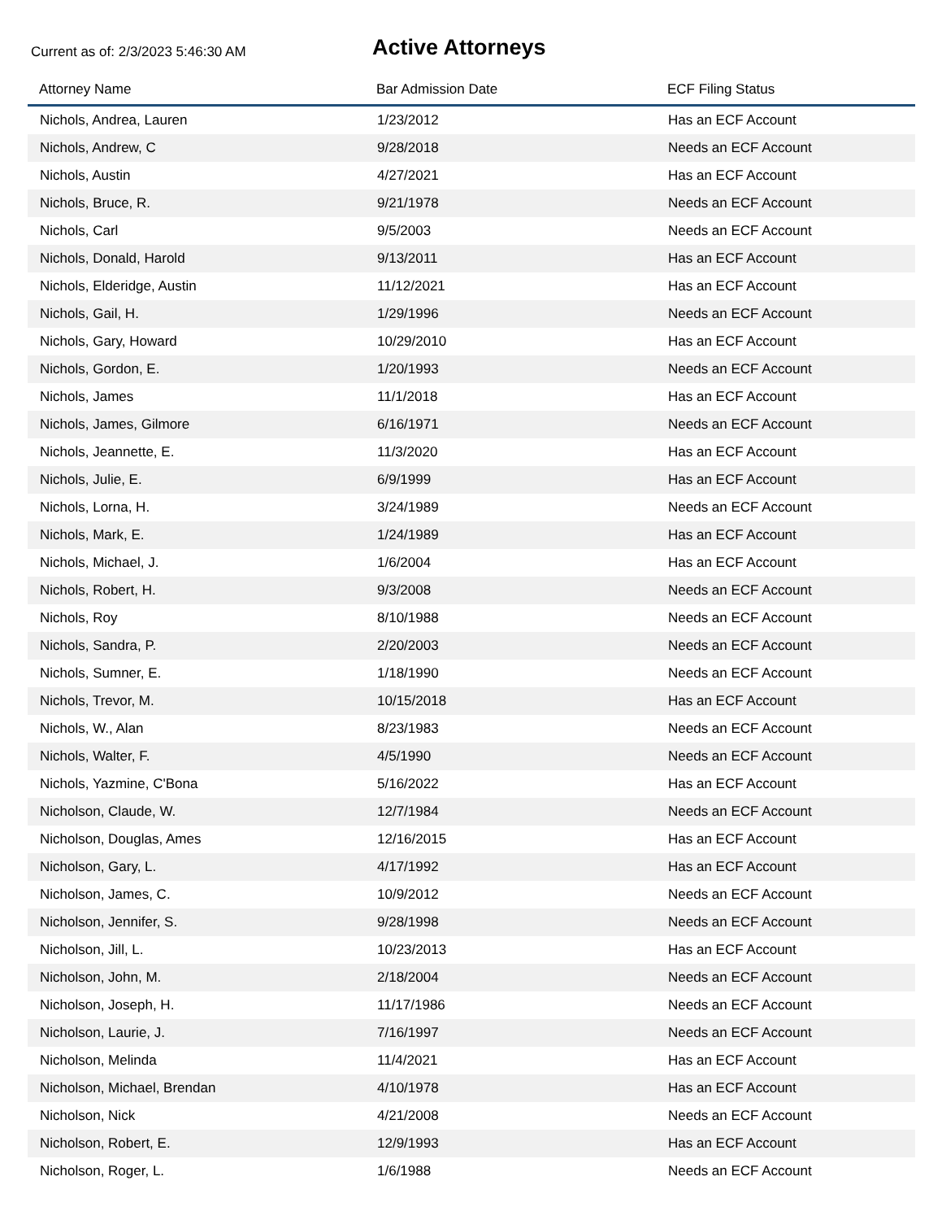Current as of: 2/3/2023 5:46:30 AM
Active Attorneys
| Attorney Name | Bar Admission Date | ECF Filing Status |
| --- | --- | --- |
| Nichols, Andrea, Lauren | 1/23/2012 | Has an ECF Account |
| Nichols, Andrew, C | 9/28/2018 | Needs an ECF Account |
| Nichols, Austin | 4/27/2021 | Has an ECF Account |
| Nichols, Bruce, R. | 9/21/1978 | Needs an ECF Account |
| Nichols, Carl | 9/5/2003 | Needs an ECF Account |
| Nichols, Donald, Harold | 9/13/2011 | Has an ECF Account |
| Nichols, Elderidge, Austin | 11/12/2021 | Has an ECF Account |
| Nichols, Gail, H. | 1/29/1996 | Needs an ECF Account |
| Nichols, Gary, Howard | 10/29/2010 | Has an ECF Account |
| Nichols, Gordon, E. | 1/20/1993 | Needs an ECF Account |
| Nichols, James | 11/1/2018 | Has an ECF Account |
| Nichols, James, Gilmore | 6/16/1971 | Needs an ECF Account |
| Nichols, Jeannette, E. | 11/3/2020 | Has an ECF Account |
| Nichols, Julie, E. | 6/9/1999 | Has an ECF Account |
| Nichols, Lorna, H. | 3/24/1989 | Needs an ECF Account |
| Nichols, Mark, E. | 1/24/1989 | Has an ECF Account |
| Nichols, Michael, J. | 1/6/2004 | Has an ECF Account |
| Nichols, Robert, H. | 9/3/2008 | Needs an ECF Account |
| Nichols, Roy | 8/10/1988 | Needs an ECF Account |
| Nichols, Sandra, P. | 2/20/2003 | Needs an ECF Account |
| Nichols, Sumner, E. | 1/18/1990 | Needs an ECF Account |
| Nichols, Trevor, M. | 10/15/2018 | Has an ECF Account |
| Nichols, W., Alan | 8/23/1983 | Needs an ECF Account |
| Nichols, Walter, F. | 4/5/1990 | Needs an ECF Account |
| Nichols, Yazmine, C'Bona | 5/16/2022 | Has an ECF Account |
| Nicholson, Claude, W. | 12/7/1984 | Needs an ECF Account |
| Nicholson, Douglas, Ames | 12/16/2015 | Has an ECF Account |
| Nicholson, Gary, L. | 4/17/1992 | Has an ECF Account |
| Nicholson, James, C. | 10/9/2012 | Needs an ECF Account |
| Nicholson, Jennifer, S. | 9/28/1998 | Needs an ECF Account |
| Nicholson, Jill, L. | 10/23/2013 | Has an ECF Account |
| Nicholson, John, M. | 2/18/2004 | Needs an ECF Account |
| Nicholson, Joseph, H. | 11/17/1986 | Needs an ECF Account |
| Nicholson, Laurie, J. | 7/16/1997 | Needs an ECF Account |
| Nicholson, Melinda | 11/4/2021 | Has an ECF Account |
| Nicholson, Michael, Brendan | 4/10/1978 | Has an ECF Account |
| Nicholson, Nick | 4/21/2008 | Needs an ECF Account |
| Nicholson, Robert, E. | 12/9/1993 | Has an ECF Account |
| Nicholson, Roger, L. | 1/6/1988 | Needs an ECF Account |